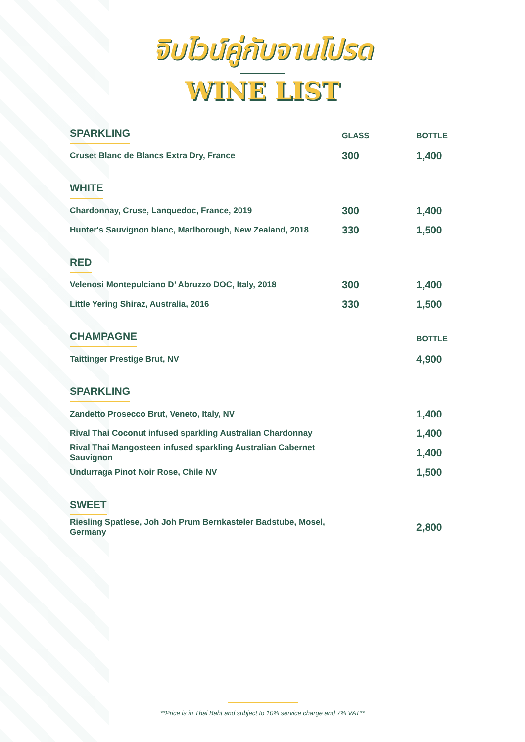จิบไวน์คู่กับจานโปรด
WINE LIST
| SPARKLING | GLASS | BOTTLE |
| --- | --- | --- |
| Cruset Blanc de Blancs Extra Dry, France | 300 | 1,400 |
| WHITE | | |
| Chardonnay, Cruse, Lanquedoc, France, 2019 | 300 | 1,400 |
| Hunter's Sauvignon blanc, Marlborough, New Zealand, 2018 | 330 | 1,500 |
| RED | | |
| Velenosi Montepulciano D’ Abruzzo DOC, Italy, 2018 | 300 | 1,400 |
| Little Yering Shiraz, Australia, 2016 | 330 | 1,500 |
| CHAMPAGNE | | BOTTLE |
| Taittinger Prestige Brut, NV | | 4,900 |
| SPARKLING | | |
| Zandetto Prosecco Brut, Veneto, Italy, NV | | 1,400 |
| Rival Thai Coconut infused sparkling Australian Chardonnay | | 1,400 |
| Rival Thai Mangosteen infused sparkling Australian Cabernet Sauvignon | | 1,400 |
| Undurraga Pinot Noir Rose, Chile NV | | 1,500 |
| SWEET | | |
| Riesling Spatlese, Joh Joh Prum Bernkasteler Badstube, Mosel, Germany | | 2,800 |
**Price is in Thai Baht and subject to 10% service charge and 7% VAT**